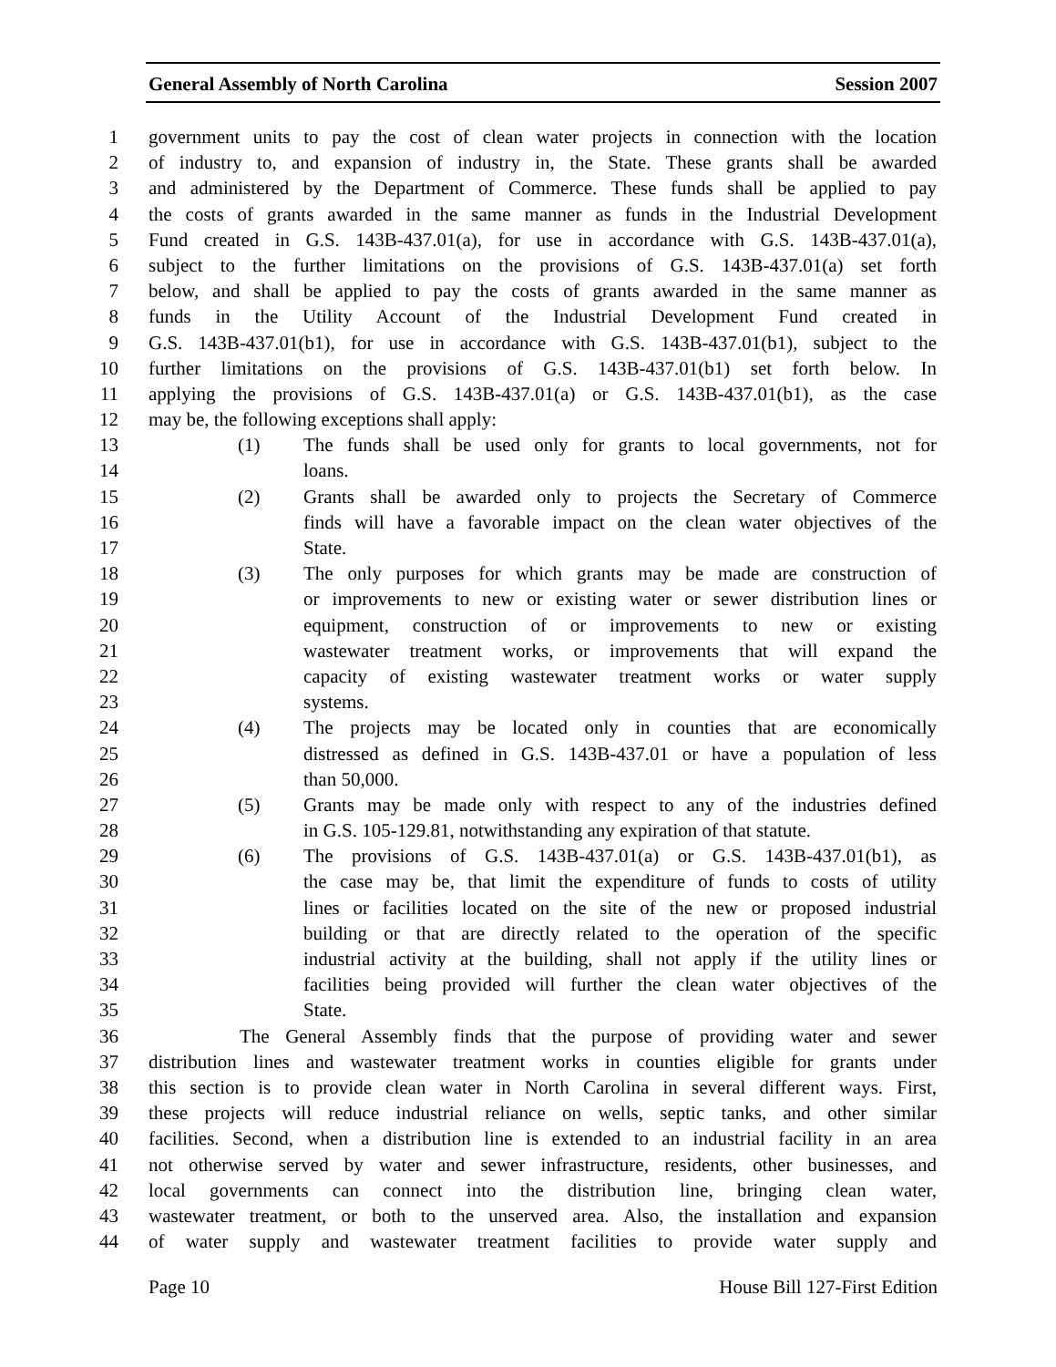General Assembly of North Carolina Session 2007
1 government units to pay the cost of clean water projects in connection with the location
2 of industry to, and expansion of industry in, the State. These grants shall be awarded
3 and administered by the Department of Commerce. These funds shall be applied to pay
4 the costs of grants awarded in the same manner as funds in the Industrial Development
5 Fund created in G.S. 143B-437.01(a), for use in accordance with G.S. 143B-437.01(a),
6 subject to the further limitations on the provisions of G.S. 143B-437.01(a) set forth
7 below, and shall be applied to pay the costs of grants awarded in the same manner as
8 funds in the Utility Account of the Industrial Development Fund created in
9 G.S. 143B-437.01(b1), for use in accordance with G.S. 143B-437.01(b1), subject to the
10 further limitations on the provisions of G.S. 143B-437.01(b1) set forth below. In
11 applying the provisions of G.S. 143B-437.01(a) or G.S. 143B-437.01(b1), as the case
12 may be, the following exceptions shall apply:
13 (1) The funds shall be used only for grants to local governments, not for
14 loans.
15 (2) Grants shall be awarded only to projects the Secretary of Commerce
16 finds will have a favorable impact on the clean water objectives of the
17 State.
18 (3) The only purposes for which grants may be made are construction of
19 or improvements to new or existing water or sewer distribution lines or
20 equipment, construction of or improvements to new or existing
21 wastewater treatment works, or improvements that will expand the
22 capacity of existing wastewater treatment works or water supply
23 systems.
24 (4) The projects may be located only in counties that are economically
25 distressed as defined in G.S. 143B-437.01 or have a population of less
26 than 50,000.
27 (5) Grants may be made only with respect to any of the industries defined
28 in G.S. 105-129.81, notwithstanding any expiration of that statute.
29 (6) The provisions of G.S. 143B-437.01(a) or G.S. 143B-437.01(b1), as
30 the case may be, that limit the expenditure of funds to costs of utility
31 lines or facilities located on the site of the new or proposed industrial
32 building or that are directly related to the operation of the specific
33 industrial activity at the building, shall not apply if the utility lines or
34 facilities being provided will further the clean water objectives of the
35 State.
36 The General Assembly finds that the purpose of providing water and sewer
37 distribution lines and wastewater treatment works in counties eligible for grants under
38 this section is to provide clean water in North Carolina in several different ways. First,
39 these projects will reduce industrial reliance on wells, septic tanks, and other similar
40 facilities. Second, when a distribution line is extended to an industrial facility in an area
41 not otherwise served by water and sewer infrastructure, residents, other businesses, and
42 local governments can connect into the distribution line, bringing clean water,
43 wastewater treatment, or both to the unserved area. Also, the installation and expansion
44 of water supply and wastewater treatment facilities to provide water supply and
Page 10 House Bill 127-First Edition